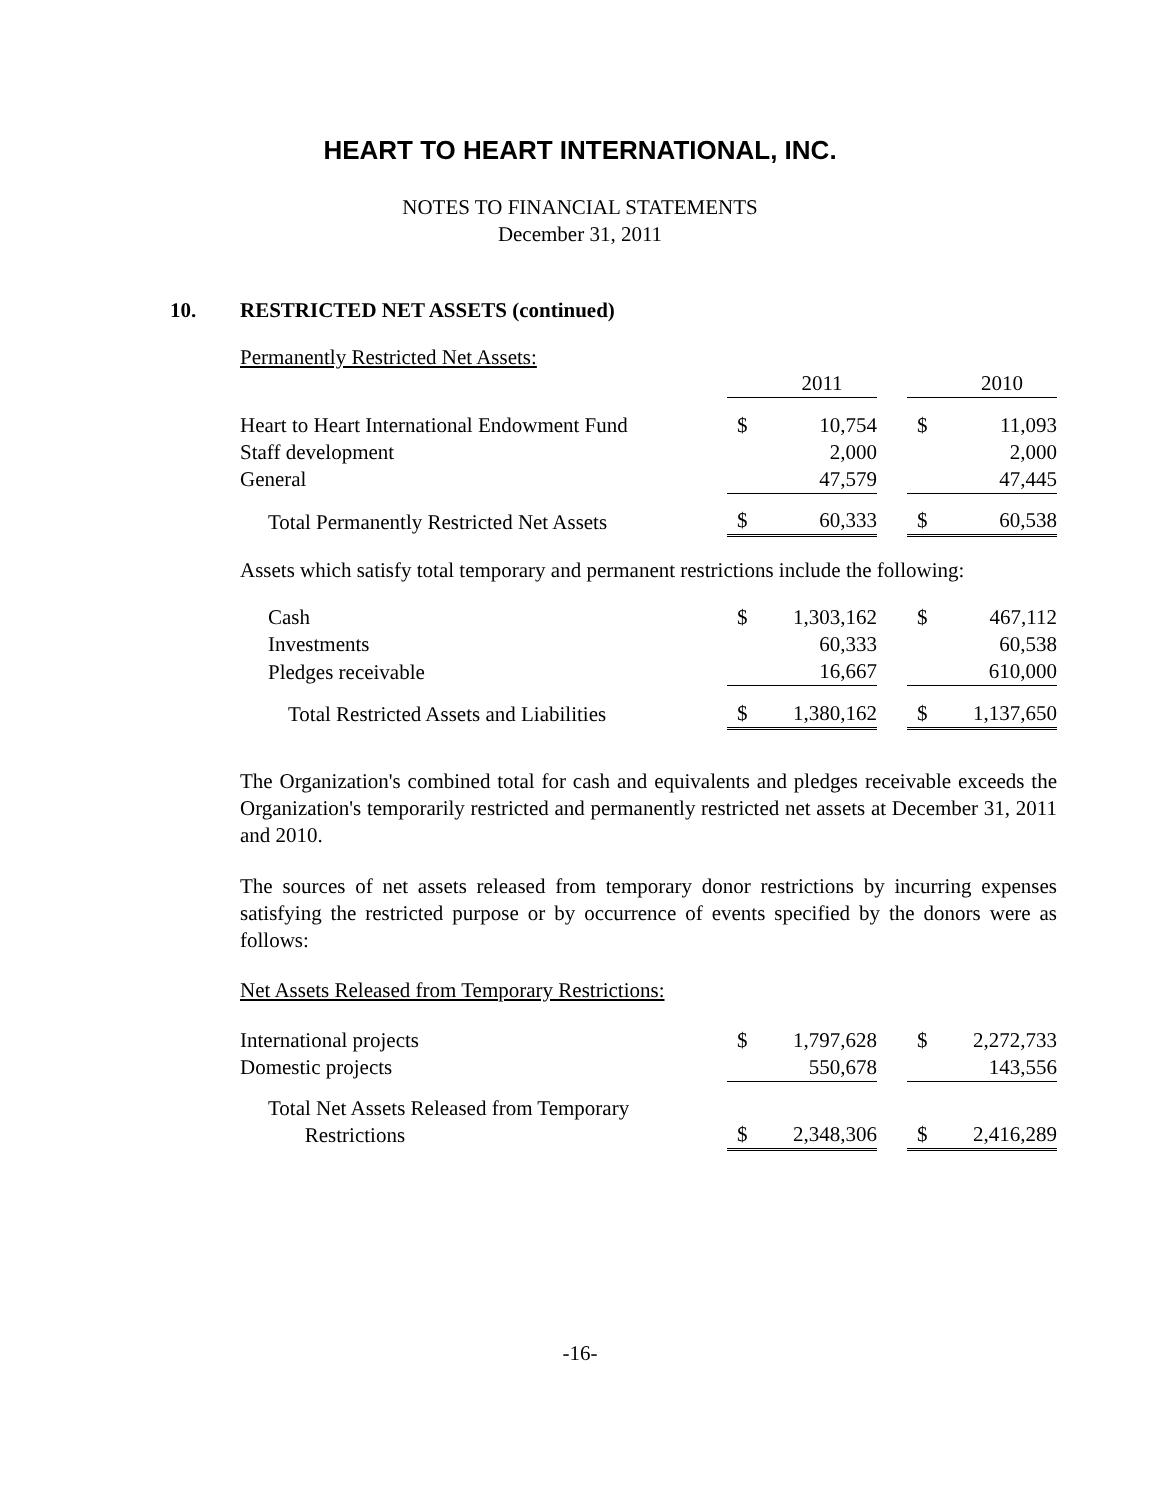HEART TO HEART INTERNATIONAL, INC.
NOTES TO FINANCIAL STATEMENTS
December 31, 2011
10. RESTRICTED NET ASSETS (continued)
Permanently Restricted Net Assets:
| | | 2011 | | | 2010 |
| Heart to Heart International Endowment Fund | $ | 10,754 | | $ | 11,093 |
| Staff development | | 2,000 | | | 2,000 |
| General | | 47,579 | | | 47,445 |
| Total Permanently Restricted Net Assets | $ | 60,333 | | $ | 60,538 |
Assets which satisfy total temporary and permanent restrictions include the following:
| Cash | $ | 1,303,162 | | $ | 467,112 |
| Investments | | 60,333 | | | 60,538 |
| Pledges receivable | | 16,667 | | | 610,000 |
| Total Restricted Assets and Liabilities | $ | 1,380,162 | | $ | 1,137,650 |
The Organization's combined total for cash and equivalents and pledges receivable exceeds the Organization's temporarily restricted and permanently restricted net assets at December 31, 2011 and 2010.
The sources of net assets released from temporary donor restrictions by incurring expenses satisfying the restricted purpose or by occurrence of events specified by the donors were as follows:
Net Assets Released from Temporary Restrictions:
| International projects | $ | 1,797,628 | | $ | 2,272,733 |
| Domestic projects | | 550,678 | | | 143,556 |
| Total Net Assets Released from Temporary Restrictions | $ | 2,348,306 | | $ | 2,416,289 |
-16-